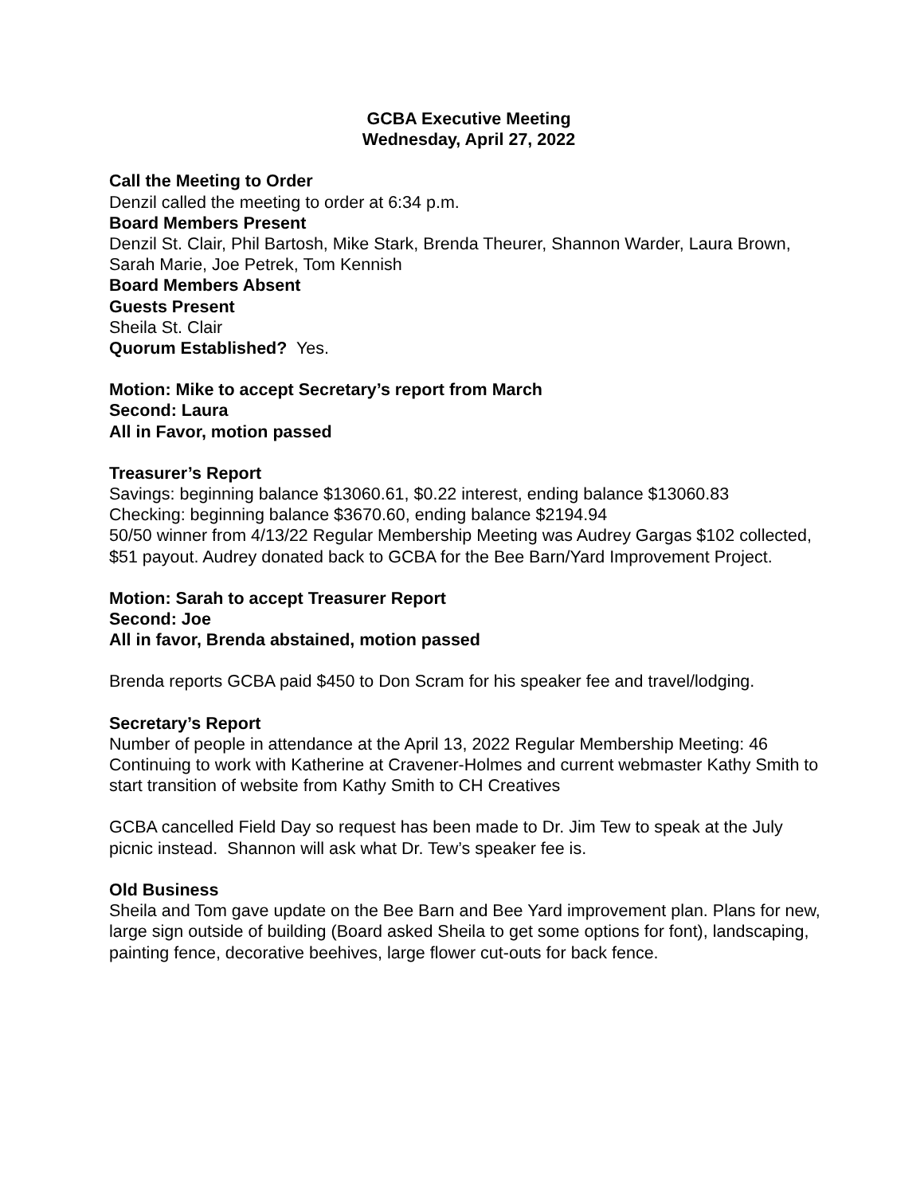GCBA Executive Meeting
Wednesday, April 27, 2022
Call the Meeting to Order
Denzil called the meeting to order at 6:34 p.m.
Board Members Present
Denzil St. Clair, Phil Bartosh, Mike Stark, Brenda Theurer, Shannon Warder, Laura Brown, Sarah Marie, Joe Petrek, Tom Kennish
Board Members Absent
Guests Present
Sheila St. Clair
Quorum Established? Yes.
Motion: Mike to accept Secretary’s report from March
Second: Laura
All in Favor, motion passed
Treasurer’s Report
Savings: beginning balance $13060.61, $0.22 interest, ending balance $13060.83
Checking: beginning balance $3670.60, ending balance $2194.94
50/50 winner from 4/13/22 Regular Membership Meeting was Audrey Gargas $102 collected, $51 payout. Audrey donated back to GCBA for the Bee Barn/Yard Improvement Project.
Motion: Sarah to accept Treasurer Report
Second: Joe
All in favor, Brenda abstained, motion passed
Brenda reports GCBA paid $450 to Don Scram for his speaker fee and travel/lodging.
Secretary’s Report
Number of people in attendance at the April 13, 2022 Regular Membership Meeting: 46
Continuing to work with Katherine at Cravener-Holmes and current webmaster Kathy Smith to start transition of website from Kathy Smith to CH Creatives
GCBA cancelled Field Day so request has been made to Dr. Jim Tew to speak at the July picnic instead. Shannon will ask what Dr. Tew’s speaker fee is.
Old Business
Sheila and Tom gave update on the Bee Barn and Bee Yard improvement plan. Plans for new, large sign outside of building (Board asked Sheila to get some options for font), landscaping, painting fence, decorative beehives, large flower cut-outs for back fence.